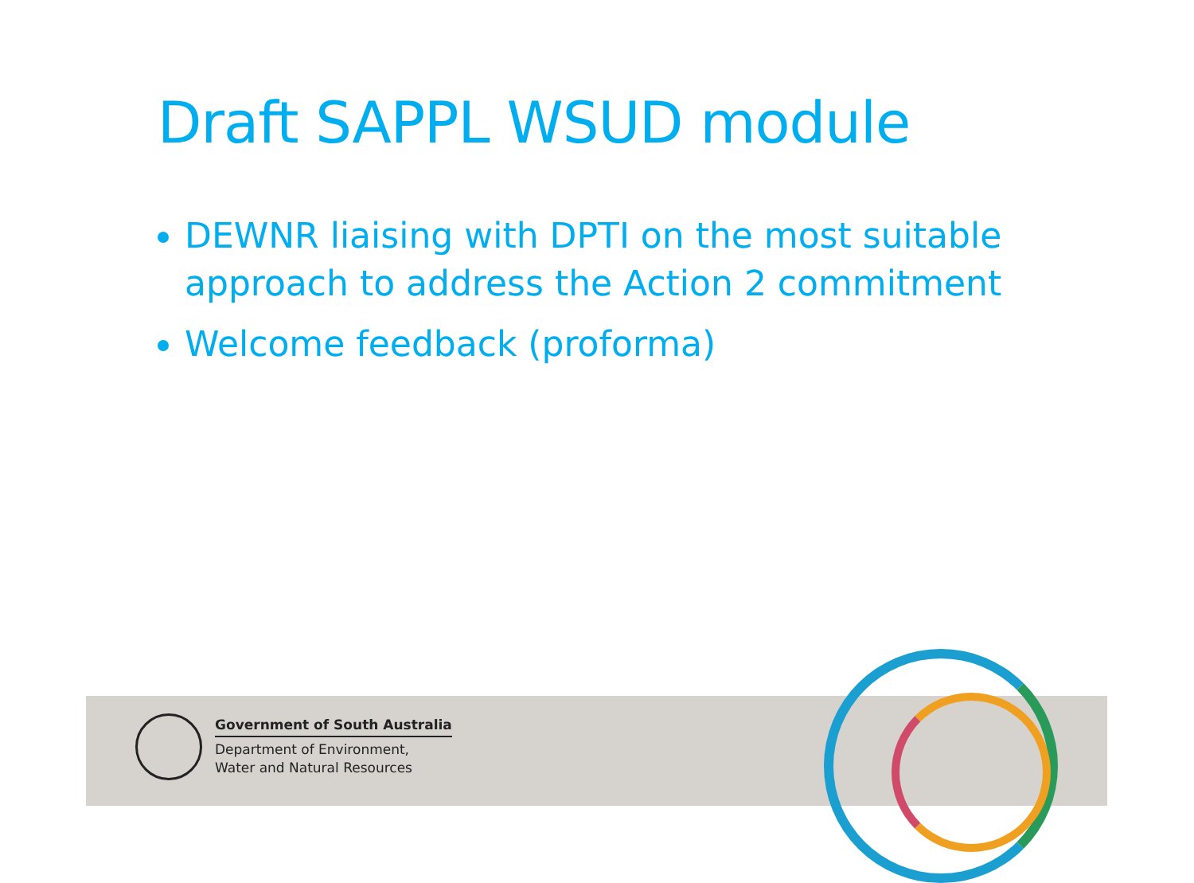Draft SAPPL WSUD module
DEWNR liaising with DPTI on the most suitable approach to address the Action 2 commitment
Welcome feedback (proforma)
Government of South Australia
Department of Environment,
Water and Natural Resources